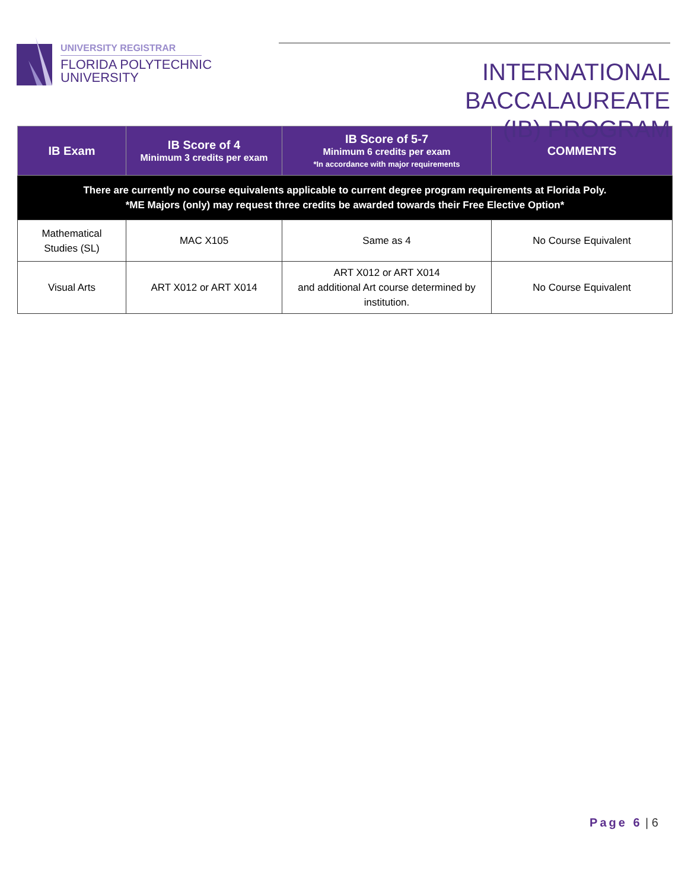UNIVERSITY REGISTRAR
FLORIDA POLYTECHNIC
UNIVERSITY
INTERNATIONAL BACCALAUREATE
(IB) PROGRAM
| IB Exam | IB Score of 4 Minimum 3 credits per exam | IB Score of 5-7 Minimum 6 credits per exam *In accordance with major requirements | COMMENTS |
| --- | --- | --- | --- |
| There are currently no course equivalents applicable to current degree program requirements at Florida Poly. *ME Majors (only) may request three credits be awarded towards their Free Elective Option* | | | |
| Mathematical Studies (SL) | MAC X105 | Same as 4 | No Course Equivalent |
| Visual Arts | ART X012 or ART X014 | ART X012 or ART X014 and additional Art course determined by institution. | No Course Equivalent |
Page 6 | 6